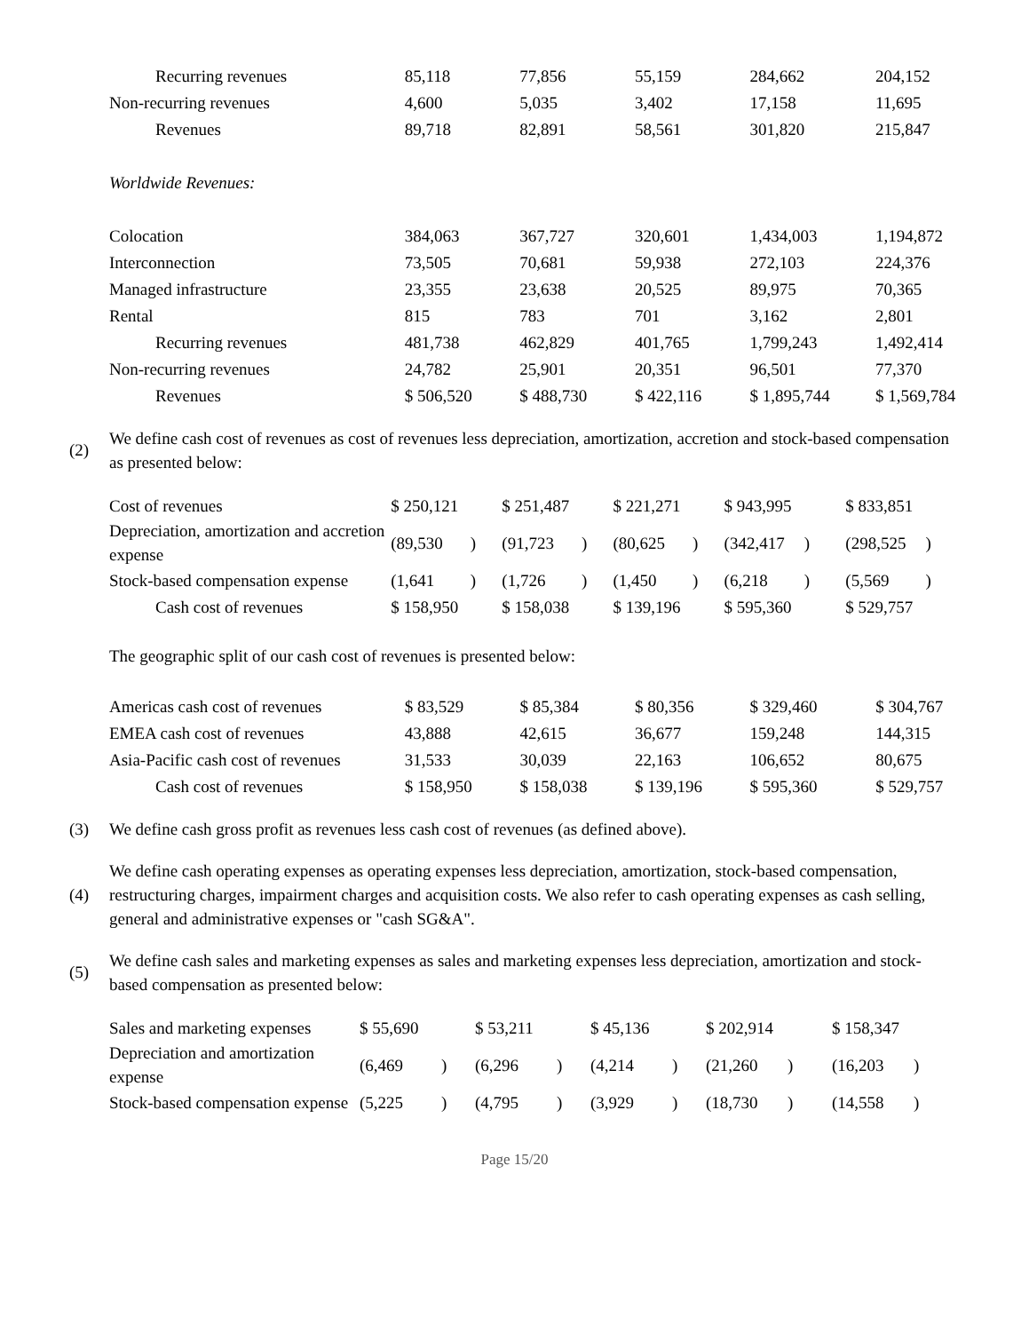| Recurring revenues | 85,118 | | 77,856 | | 55,159 | | 284,662 | | 204,152 |
| Non-recurring revenues | 4,600 | | 5,035 | | 3,402 | | 17,158 | | 11,695 |
| Revenues | 89,718 | | 82,891 | | 58,561 | | 301,820 | | 215,847 |
| Worldwide Revenues: | | | | | | | | | |
| Colocation | 384,063 | | 367,727 | | 320,601 | | 1,434,003 | | 1,194,872 |
| Interconnection | 73,505 | | 70,681 | | 59,938 | | 272,103 | | 224,376 |
| Managed infrastructure | 23,355 | | 23,638 | | 20,525 | | 89,975 | | 70,365 |
| Rental | 815 | | 783 | | 701 | | 3,162 | | 2,801 |
| Recurring revenues | 481,738 | | 462,829 | | 401,765 | | 1,799,243 | | 1,492,414 |
| Non-recurring revenues | 24,782 | | 25,901 | | 20,351 | | 96,501 | | 77,370 |
| Revenues | $ 506,520 | | $ 488,730 | | $ 422,116 | | $ 1,895,744 | | $ 1,569,784 |
(2)
We define cash cost of revenues as cost of revenues less depreciation, amortization, accretion and stock-based compensation as presented below:
| Cost of revenues | $ 250,121 | | $ 251,487 | | $ 221,271 | | $ 943,995 | | $ 833,851 | |
| Depreciation, amortization and accretion expense | (89,530 | ) | (91,723 | ) | (80,625 | ) | (342,417 | ) | (298,525 | ) |
| Stock-based compensation expense | (1,641 | ) | (1,726 | ) | (1,450 | ) | (6,218 | ) | (5,569 | ) |
| Cash cost of revenues | $ 158,950 | | $ 158,038 | | $ 139,196 | | $ 595,360 | | $ 529,757 | |
The geographic split of our cash cost of revenues is presented below:
| Americas cash cost of revenues | $ 83,529 | | $ 85,384 | | $ 80,356 | | $ 329,460 | | $ 304,767 |
| EMEA cash cost of revenues | 43,888 | | 42,615 | | 36,677 | | 159,248 | | 144,315 |
| Asia-Pacific cash cost of revenues | 31,533 | | 30,039 | | 22,163 | | 106,652 | | 80,675 |
| Cash cost of revenues | $ 158,950 | | $ 158,038 | | $ 139,196 | | $ 595,360 | | $ 529,757 |
(3)
We define cash gross profit as revenues less cash cost of revenues (as defined above).
(4)
We define cash operating expenses as operating expenses less depreciation, amortization, stock-based compensation, restructuring charges, impairment charges and acquisition costs. We also refer to cash operating expenses as cash selling, general and administrative expenses or "cash SG&A".
(5)
We define cash sales and marketing expenses as sales and marketing expenses less depreciation, amortization and stock-based compensation as presented below:
| Sales and marketing expenses | $ 55,690 | | $ 53,211 | | $ 45,136 | | $ 202,914 | | $ 158,347 | |
| Depreciation and amortization expense | (6,469 | ) | (6,296 | ) | (4,214 | ) | (21,260 | ) | (16,203 | ) |
| Stock-based compensation expense | (5,225 | ) | (4,795 | ) | (3,929 | ) | (18,730 | ) | (14,558 | ) |
Page 15/20